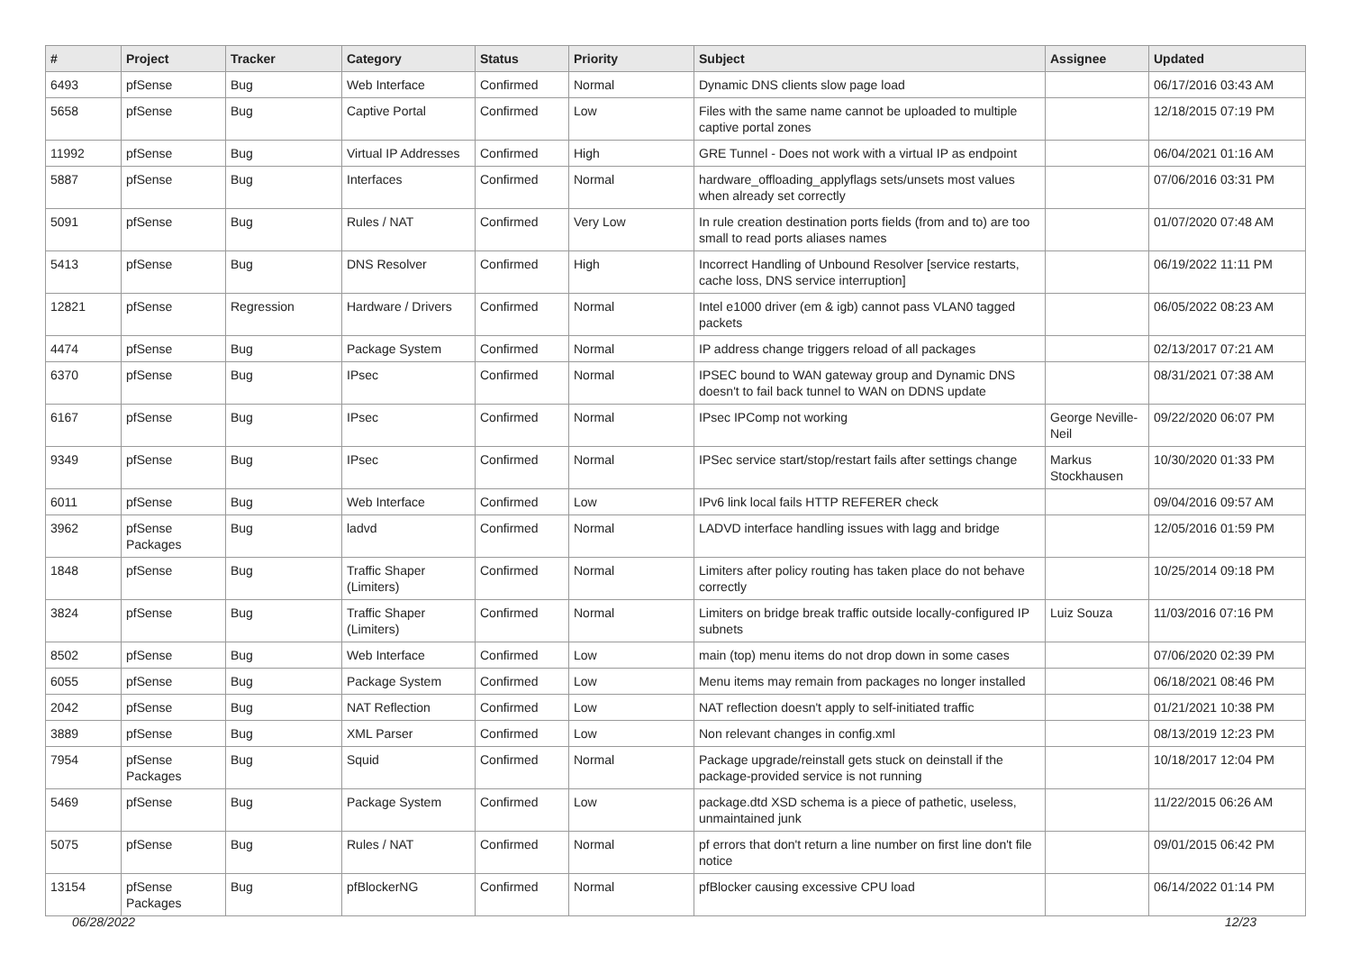| # | Project | Tracker | Category | Status | Priority | Subject | Assignee | Updated |
| --- | --- | --- | --- | --- | --- | --- | --- | --- |
| 6493 | pfSense | Bug | Web Interface | Confirmed | Normal | Dynamic DNS clients slow page load | | 06/17/2016 03:43 AM |
| 5658 | pfSense | Bug | Captive Portal | Confirmed | Low | Files with the same name cannot be uploaded to multiple captive portal zones | | 12/18/2015 07:19 PM |
| 11992 | pfSense | Bug | Virtual IP Addresses | Confirmed | High | GRE Tunnel - Does not work with a virtual IP as endpoint | | 06/04/2021 01:16 AM |
| 5887 | pfSense | Bug | Interfaces | Confirmed | Normal | hardware_offloading_applyflags sets/unsets most values when already set correctly | | 07/06/2016 03:31 PM |
| 5091 | pfSense | Bug | Rules / NAT | Confirmed | Very Low | In rule creation destination ports fields (from and to) are too small to read ports aliases names | | 01/07/2020 07:48 AM |
| 5413 | pfSense | Bug | DNS Resolver | Confirmed | High | Incorrect Handling of Unbound Resolver [service restarts, cache loss, DNS service interruption] | | 06/19/2022 11:11 PM |
| 12821 | pfSense | Regression | Hardware / Drivers | Confirmed | Normal | Intel e1000 driver (em & igb) cannot pass VLAN0 tagged packets | | 06/05/2022 08:23 AM |
| 4474 | pfSense | Bug | Package System | Confirmed | Normal | IP address change triggers reload of all packages | | 02/13/2017 07:21 AM |
| 6370 | pfSense | Bug | IPsec | Confirmed | Normal | IPSEC bound to WAN gateway group and Dynamic DNS doesn't to fail back tunnel to WAN on DDNS update | | 08/31/2021 07:38 AM |
| 6167 | pfSense | Bug | IPsec | Confirmed | Normal | IPsec IPComp not working | George Neville-Neil | 09/22/2020 06:07 PM |
| 9349 | pfSense | Bug | IPsec | Confirmed | Normal | IPSec service start/stop/restart fails after settings change | Markus Stockhausen | 10/30/2020 01:33 PM |
| 6011 | pfSense | Bug | Web Interface | Confirmed | Low | IPv6 link local fails HTTP REFERER check | | 09/04/2016 09:57 AM |
| 3962 | pfSense Packages | Bug | ladvd | Confirmed | Normal | LADVD interface handling issues with lagg and bridge | | 12/05/2016 01:59 PM |
| 1848 | pfSense | Bug | Traffic Shaper (Limiters) | Confirmed | Normal | Limiters after policy routing has taken place do not behave correctly | | 10/25/2014 09:18 PM |
| 3824 | pfSense | Bug | Traffic Shaper (Limiters) | Confirmed | Normal | Limiters on bridge break traffic outside locally-configured IP subnets | Luiz Souza | 11/03/2016 07:16 PM |
| 8502 | pfSense | Bug | Web Interface | Confirmed | Low | main (top) menu items do not drop down in some cases | | 07/06/2020 02:39 PM |
| 6055 | pfSense | Bug | Package System | Confirmed | Low | Menu items may remain from packages no longer installed | | 06/18/2021 08:46 PM |
| 2042 | pfSense | Bug | NAT Reflection | Confirmed | Low | NAT reflection doesn't apply to self-initiated traffic | | 01/21/2021 10:38 PM |
| 3889 | pfSense | Bug | XML Parser | Confirmed | Low | Non relevant changes in config.xml | | 08/13/2019 12:23 PM |
| 7954 | pfSense Packages | Bug | Squid | Confirmed | Normal | Package upgrade/reinstall gets stuck on deinstall if the package-provided service is not running | | 10/18/2017 12:04 PM |
| 5469 | pfSense | Bug | Package System | Confirmed | Low | package.dtd XSD schema is a piece of pathetic, useless, unmaintained junk | | 11/22/2015 06:26 AM |
| 5075 | pfSense | Bug | Rules / NAT | Confirmed | Normal | pf errors that don't return a line number on first line don't file notice | | 09/01/2015 06:42 PM |
| 13154 | pfSense Packages | Bug | pfBlockerNG | Confirmed | Normal | pfBlocker causing excessive CPU load | | 06/14/2022 01:14 PM |
06/28/2022 12/23